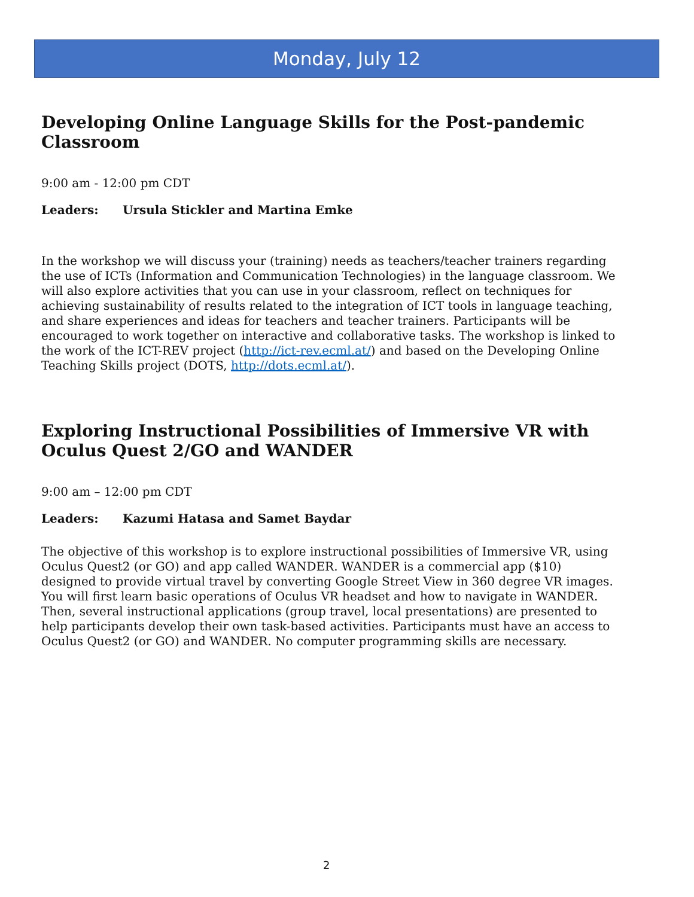Monday, July 12
Developing Online Language Skills for the Post-pandemic Classroom
9:00 am - 12:00 pm CDT
Leaders: Ursula Stickler and Martina Emke
In the workshop we will discuss your (training) needs as teachers/teacher trainers regarding the use of ICTs (Information and Communication Technologies) in the language classroom. We will also explore activities that you can use in your classroom, reflect on techniques for achieving sustainability of results related to the integration of ICT tools in language teaching, and share experiences and ideas for teachers and teacher trainers. Participants will be encouraged to work together on interactive and collaborative tasks. The workshop is linked to the work of the ICT-REV project (http://ict-rev.ecml.at/) and based on the Developing Online Teaching Skills project (DOTS, http://dots.ecml.at/).
Exploring Instructional Possibilities of Immersive VR with Oculus Quest 2/GO and WANDER
9:00 am – 12:00 pm CDT
Leaders: Kazumi Hatasa and Samet Baydar
The objective of this workshop is to explore instructional possibilities of Immersive VR, using Oculus Quest2 (or GO) and app called WANDER. WANDER is a commercial app ($10) designed to provide virtual travel by converting Google Street View in 360 degree VR images. You will first learn basic operations of Oculus VR headset and how to navigate in WANDER. Then, several instructional applications (group travel, local presentations) are presented to help participants develop their own task-based activities. Participants must have an access to Oculus Quest2 (or GO) and WANDER. No computer programming skills are necessary.
2